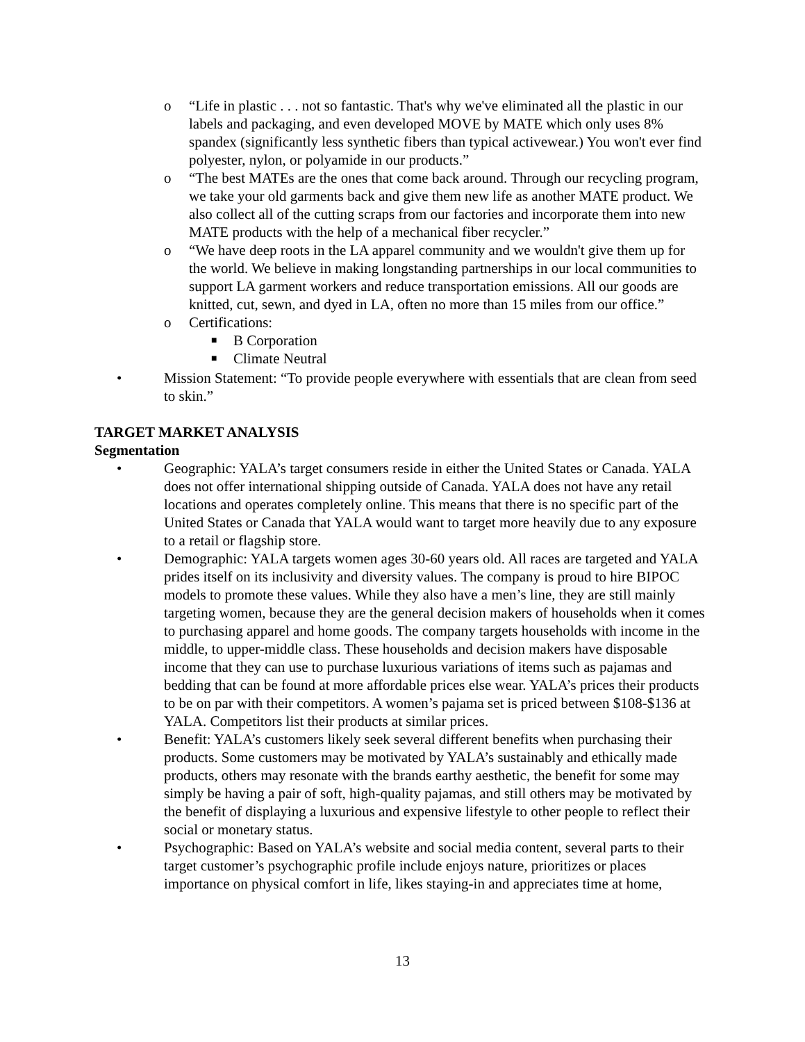o “Life in plastic . . . not so fantastic. That's why we've eliminated all the plastic in our labels and packaging, and even developed MOVE by MATE which only uses 8% spandex (significantly less synthetic fibers than typical activewear.) You won't ever find polyester, nylon, or polyamide in our products.”
o “The best MATEs are the ones that come back around. Through our recycling program, we take your old garments back and give them new life as another MATE product. We also collect all of the cutting scraps from our factories and incorporate them into new MATE products with the help of a mechanical fiber recycler.”
o “We have deep roots in the LA apparel community and we wouldn't give them up for the world. We believe in making longstanding partnerships in our local communities to support LA garment workers and reduce transportation emissions. All our goods are knitted, cut, sewn, and dyed in LA, often no more than 15 miles from our office.”
o Certifications:
■
B Corporation
■
Climate Neutral
• Mission Statement: “To provide people everywhere with essentials that are clean from seed to skin.”
TARGET MARKET ANALYSIS
Segmentation
• Geographic: YALA’s target consumers reside in either the United States or Canada. YALA does not offer international shipping outside of Canada. YALA does not have any retail locations and operates completely online. This means that there is no specific part of the United States or Canada that YALA would want to target more heavily due to any exposure to a retail or flagship store.
• Demographic: YALA targets women ages 30-60 years old. All races are targeted and YALA prides itself on its inclusivity and diversity values. The company is proud to hire BIPOC models to promote these values. While they also have a men’s line, they are still mainly targeting women, because they are the general decision makers of households when it comes to purchasing apparel and home goods. The company targets households with income in the middle, to upper-middle class. These households and decision makers have disposable income that they can use to purchase luxurious variations of items such as pajamas and bedding that can be found at more affordable prices else wear. YALA’s prices their products to be on par with their competitors. A women’s pajama set is priced between $108-$136 at YALA. Competitors list their products at similar prices.
• Benefit: YALA’s customers likely seek several different benefits when purchasing their products. Some customers may be motivated by YALA’s sustainably and ethically made products, others may resonate with the brands earthy aesthetic, the benefit for some may simply be having a pair of soft, high-quality pajamas, and still others may be motivated by the benefit of displaying a luxurious and expensive lifestyle to other people to reflect their social or monetary status.
• Psychographic: Based on YALA’s website and social media content, several parts to their target customer’s psychographic profile include enjoys nature, prioritizes or places importance on physical comfort in life, likes staying-in and appreciates time at home,
13